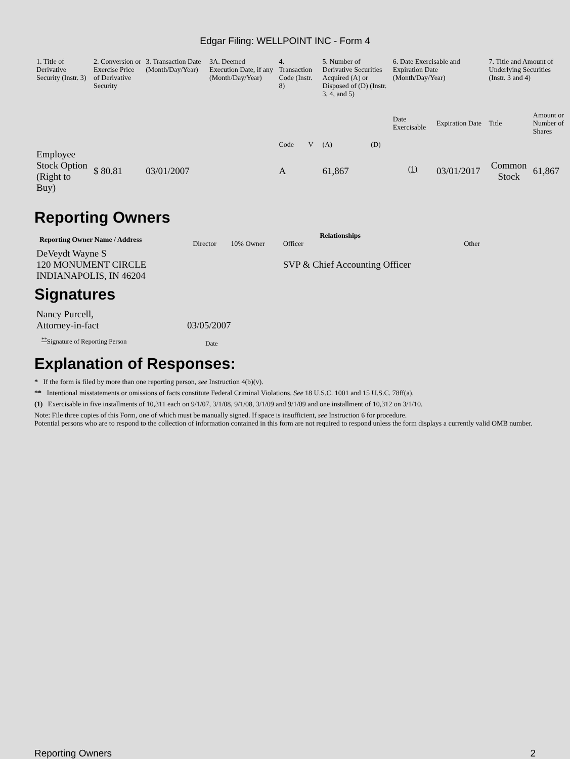Edgar Filing: WELLPOINT INC - Form 4
| 1. Title of Derivative Security (Instr. 3) | 2. Conversion or Exercise Price of Derivative Security | 3. Transaction Date (Month/Day/Year) | 3A. Deemed Execution Date, if any (Month/Day/Year) | 4. Transaction Code (Instr. 8) | | 5. Number of Derivative Securities Acquired (A) or Disposed of (D) (Instr. 3, 4, and 5) | | 6. Date Exercisable and Expiration Date (Month/Day/Year) | | 7. Title and Amount of Underlying Securities (Instr. 3 and 4) | |
| --- | --- | --- | --- | --- | --- | --- | --- | --- | --- | --- | --- |
| | | | | Code | V | (A) | (D) | Date Exercisable | Expiration Date | Title | Amount or Number of Shares |
| Employee Stock Option (Right to Buy) | $ 80.81 | 03/01/2007 | | A | | 61,867 | | <sup>(1)</sup> | 03/01/2017 | Common Stock | 61,867 |
Reporting Owners
| Reporting Owner Name / Address | Relationships | | | |
| --- | --- | --- | --- | --- |
| | Director | 10% Owner | Officer | Other |
| DeVeydt Wayne S 120 MONUMENT CIRCLE INDIANAPOLIS, IN 46204 | | | SVP & Chief Accounting Officer | |
Signatures
| Nancy Purcell, Attorney-in-fact | 03/05/2007 |
| <sup>**</sup> Signature of Reporting Person | Date |
Explanation of Responses:
* If the form is filed by more than one reporting person, see Instruction 4(b)(v).
** Intentional misstatements or omissions of facts constitute Federal Criminal Violations. See 18 U.S.C. 1001 and 15 U.S.C. 78ff(a).
(1) Exercisable in five installments of 10,311 each on 9/1/07, 3/1/08, 9/1/08, 3/1/09 and 9/1/09 and one installment of 10,312 on 3/1/10.
Note: File three copies of this Form, one of which must be manually signed. If space is insufficient, see Instruction 6 for procedure.
Potential persons who are to respond to the collection of information contained in this form are not required to respond unless the form displays a currently valid OMB number.
Reporting Owners 2